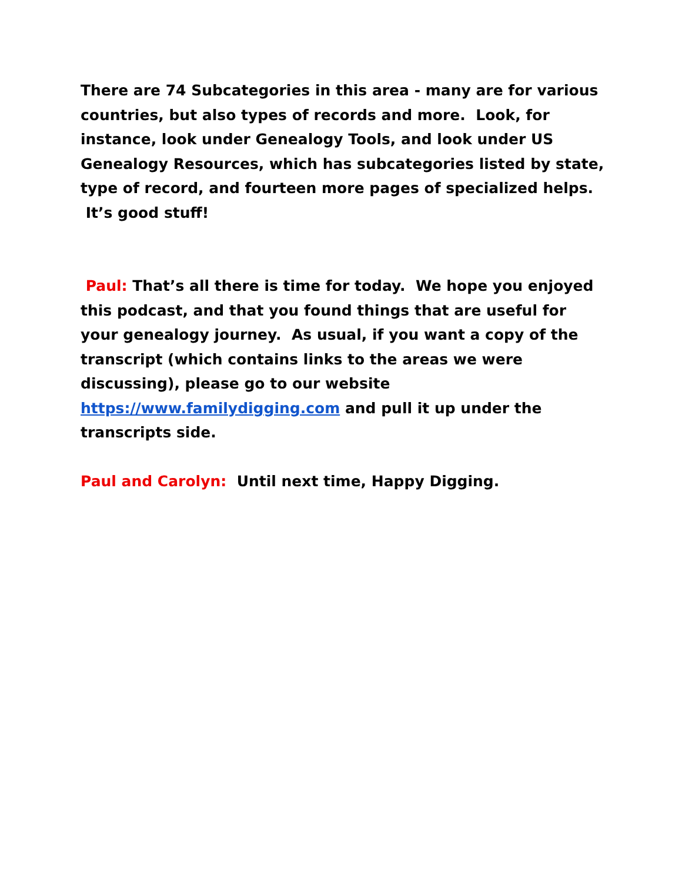There are 74 Subcategories in this area - many are for various countries, but also types of records and more. Look, for instance, look under Genealogy Tools, and look under US Genealogy Resources, which has subcategories listed by state, type of record, and fourteen more pages of specialized helps. It’s good stuff!
Paul: That’s all there is time for today. We hope you enjoyed this podcast, and that you found things that are useful for your genealogy journey. As usual, if you want a copy of the transcript (which contains links to the areas we were discussing), please go to our website https://www.familydigging.com and pull it up under the transcripts side.
Paul and Carolyn: Until next time, Happy Digging.